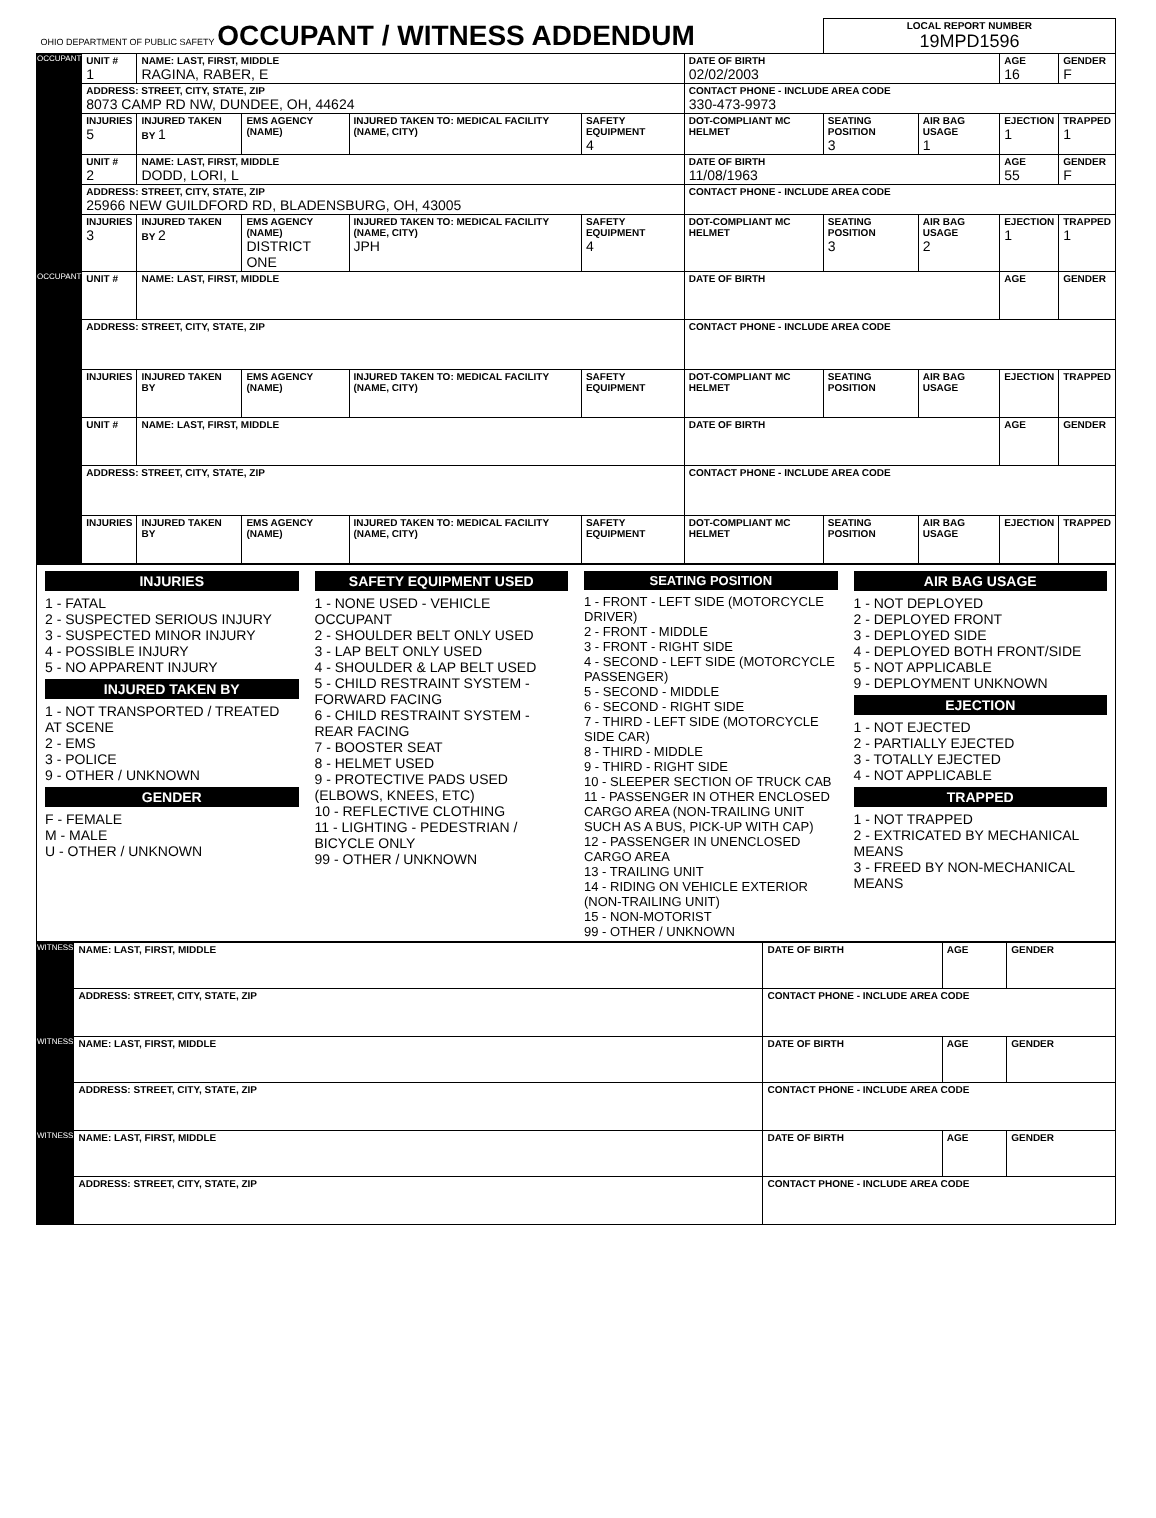| OHIO DEPARTMENT OF PUBLIC SAFETY OCCUPANT / WITNESS ADDENDUM | | | | | | | LOCAL REPORT NUMBER 19MPD1596 | | | |
| OCCUPANT | UNIT # 1 | NAME: LAST, FIRST, MIDDLE RAGINA, RABER, E | | | | DATE OF BIRTH 02/02/2003 | | | AGE 16 | GENDER F |
| | ADDRESS: STREET, CITY, STATE, ZIP 8073 CAMP RD NW, DUNDEE, OH, 44624 | | | | | CONTACT PHONE - INCLUDE AREA CODE 330-473-9973 | | | | |
| | INJURIES 5 | INJURED TAKEN BY 1 | EMS AGENCY (NAME) | INJURED TAKEN TO: MEDICAL FACILITY (NAME, CITY) | SAFETY EQUIPMENT 4 | DOT-COMPLIANT MC HELMET | SEATING POSITION 3 | AIR BAG USAGE 1 | EJECTION 1 | TRAPPED 1 |
| | UNIT # 2 | NAME: LAST, FIRST, MIDDLE DODD, LORI, L | | | | DATE OF BIRTH 11/08/1963 | | | AGE 55 | GENDER F |
| | ADDRESS: STREET, CITY, STATE, ZIP 25966 NEW GUILDFORD RD, BLADENSBURG, OH, 43005 | | | | | CONTACT PHONE - INCLUDE AREA CODE | | | | |
| | INJURIES 3 | INJURED TAKEN BY 2 | EMS AGENCY (NAME) DISTRICT ONE | INJURED TAKEN TO: MEDICAL FACILITY (NAME, CITY) JPH | SAFETY EQUIPMENT 4 | DOT-COMPLIANT MC HELMET | SEATING POSITION 3 | AIR BAG USAGE 2 | EJECTION 1 | TRAPPED 1 |
| OCCUPANT | UNIT # | NAME: LAST, FIRST, MIDDLE | | | | DATE OF BIRTH | | | AGE | GENDER |
| | ADDRESS: STREET, CITY, STATE, ZIP | | | | | CONTACT PHONE - INCLUDE AREA CODE | | | | |
| | INJURIES | INJURED TAKEN BY | EMS AGENCY (NAME) | INJURED TAKEN TO: MEDICAL FACILITY (NAME, CITY) | SAFETY EQUIPMENT | DOT-COMPLIANT MC HELMET | SEATING POSITION | AIR BAG USAGE | EJECTION | TRAPPED |
| | UNIT # | NAME: LAST, FIRST, MIDDLE | | | | DATE OF BIRTH | | | AGE | GENDER |
| | ADDRESS: STREET, CITY, STATE, ZIP | | | | | CONTACT PHONE - INCLUDE AREA CODE | | | | |
| | INJURIES | INJURED TAKEN BY | EMS AGENCY (NAME) | INJURED TAKEN TO: MEDICAL FACILITY (NAME, CITY) | SAFETY EQUIPMENT | DOT-COMPLIANT MC HELMET | SEATING POSITION | AIR BAG USAGE | EJECTION | TRAPPED |
INJURIES
1 - FATAL
2 - SUSPECTED SERIOUS INJURY
3 - SUSPECTED MINOR INJURY
4 - POSSIBLE INJURY
5 - NO APPARENT INJURY
INJURED TAKEN BY
1 - NOT TRANSPORTED / TREATED AT SCENE
2 - EMS
3 - POLICE
9 - OTHER / UNKNOWN
GENDER
F - FEMALE
M - MALE
U - OTHER / UNKNOWN
SAFETY EQUIPMENT USED
1 - NONE USED - VEHICLE OCCUPANT
2 - SHOULDER BELT ONLY USED
3 - LAP BELT ONLY USED
4 - SHOULDER & LAP BELT USED
5 - CHILD RESTRAINT SYSTEM - FORWARD FACING
6 - CHILD RESTRAINT SYSTEM - REAR FACING
7 - BOOSTER SEAT
8 - HELMET USED
9 - PROTECTIVE PADS USED (ELBOWS, KNEES, ETC)
10 - REFLECTIVE CLOTHING
11 - LIGHTING - PEDESTRIAN / BICYCLE ONLY
99 - OTHER / UNKNOWN
SEATING POSITION
1 - FRONT - LEFT SIDE (MOTORCYCLE DRIVER)
2 - FRONT - MIDDLE
3 - FRONT - RIGHT SIDE
4 - SECOND - LEFT SIDE (MOTORCYCLE PASSENGER)
5 - SECOND - MIDDLE
6 - SECOND - RIGHT SIDE
7 - THIRD - LEFT SIDE (MOTORCYCLE SIDE CAR)
8 - THIRD - MIDDLE
9 - THIRD - RIGHT SIDE
10 - SLEEPER SECTION OF TRUCK CAB
11 - PASSENGER IN OTHER ENCLOSED CARGO AREA (NON-TRAILING UNIT SUCH AS A BUS, PICK-UP WITH CAP)
12 - PASSENGER IN UNENCLOSED CARGO AREA
13 - TRAILING UNIT
14 - RIDING ON VEHICLE EXTERIOR (NON-TRAILING UNIT)
15 - NON-MOTORIST
99 - OTHER / UNKNOWN
AIR BAG USAGE
1 - NOT DEPLOYED
2 - DEPLOYED FRONT
3 - DEPLOYED SIDE
4 - DEPLOYED BOTH FRONT/SIDE
5 - NOT APPLICABLE
9 - DEPLOYMENT UNKNOWN
EJECTION
1 - NOT EJECTED
2 - PARTIALLY EJECTED
3 - TOTALLY EJECTED
4 - NOT APPLICABLE
TRAPPED
1 - NOT TRAPPED
2 - EXTRICATED BY MECHANICAL MEANS
3 - FREED BY NON-MECHANICAL MEANS
| WITNESS | NAME: LAST, FIRST, MIDDLE | DATE OF BIRTH | AGE | GENDER |
| | ADDRESS: STREET, CITY, STATE, ZIP | CONTACT PHONE - INCLUDE AREA CODE | | |
| WITNESS | NAME: LAST, FIRST, MIDDLE | DATE OF BIRTH | AGE | GENDER |
| | ADDRESS: STREET, CITY, STATE, ZIP | CONTACT PHONE - INCLUDE AREA CODE | | |
| WITNESS | NAME: LAST, FIRST, MIDDLE | DATE OF BIRTH | AGE | GENDER |
| | ADDRESS: STREET, CITY, STATE, ZIP | CONTACT PHONE - INCLUDE AREA CODE | | |